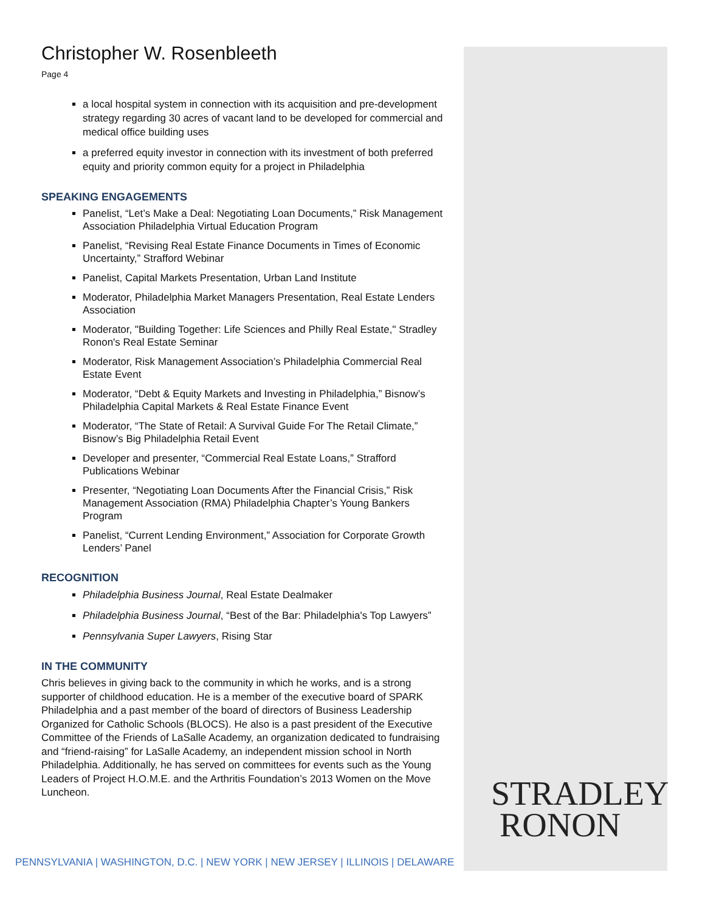Christopher W. Rosenbleeth
Page 4
a local hospital system in connection with its acquisition and pre-development strategy regarding 30 acres of vacant land to be developed for commercial and medical office building uses
a preferred equity investor in connection with its investment of both preferred equity and priority common equity for a project in Philadelphia
SPEAKING ENGAGEMENTS
Panelist, “Let’s Make a Deal: Negotiating Loan Documents,” Risk Management Association Philadelphia Virtual Education Program
Panelist, “Revising Real Estate Finance Documents in Times of Economic Uncertainty,” Strafford Webinar
Panelist, Capital Markets Presentation, Urban Land Institute
Moderator, Philadelphia Market Managers Presentation, Real Estate Lenders Association
Moderator, "Building Together: Life Sciences and Philly Real Estate," Stradley Ronon's Real Estate Seminar
Moderator, Risk Management Association’s Philadelphia Commercial Real Estate Event
Moderator, “Debt & Equity Markets and Investing in Philadelphia,” Bisnow’s Philadelphia Capital Markets & Real Estate Finance Event
Moderator, “The State of Retail: A Survival Guide For The Retail Climate,” Bisnow’s Big Philadelphia Retail Event
Developer and presenter, “Commercial Real Estate Loans,” Strafford Publications Webinar
Presenter, “Negotiating Loan Documents After the Financial Crisis,” Risk Management Association (RMA) Philadelphia Chapter’s Young Bankers Program
Panelist, “Current Lending Environment,” Association for Corporate Growth Lenders’ Panel
RECOGNITION
Philadelphia Business Journal, Real Estate Dealmaker
Philadelphia Business Journal, “Best of the Bar: Philadelphia's Top Lawyers”
Pennsylvania Super Lawyers, Rising Star
IN THE COMMUNITY
Chris believes in giving back to the community in which he works, and is a strong supporter of childhood education. He is a member of the executive board of SPARK Philadelphia and a past member of the board of directors of Business Leadership Organized for Catholic Schools (BLOCS). He also is a past president of the Executive Committee of the Friends of LaSalle Academy, an organization dedicated to fundraising and “friend-raising” for LaSalle Academy, an independent mission school in North Philadelphia. Additionally, he has served on committees for events such as the Young Leaders of Project H.O.M.E. and the Arthritis Foundation’s 2013 Women on the Move Luncheon.
STRADLEY
RONON
PENNSYLVANIA | WASHINGTON, D.C. | NEW YORK | NEW JERSEY | ILLINOIS | DELAWARE